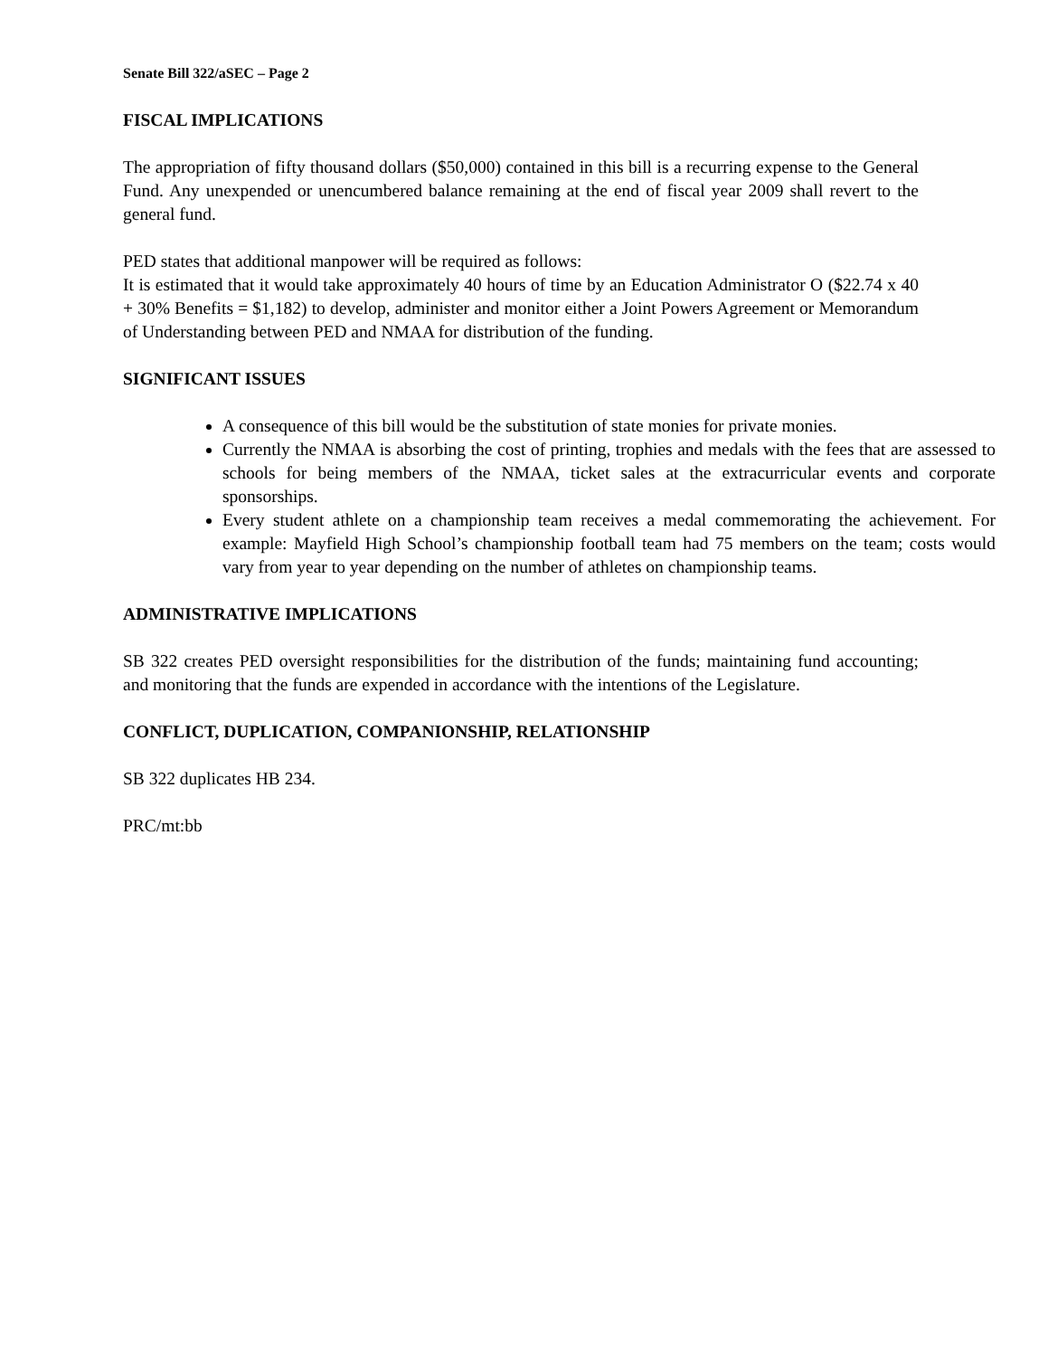Senate Bill 322/aSEC – Page 2
FISCAL IMPLICATIONS
The appropriation of fifty thousand dollars ($50,000) contained in this bill is a recurring expense to the General Fund. Any unexpended or unencumbered balance remaining at the end of fiscal year 2009 shall revert to the general fund.
PED states that additional manpower will be required as follows:
It is estimated that it would take approximately 40 hours of time by an Education Administrator O ($22.74 x 40 + 30% Benefits = $1,182) to develop, administer and monitor either a Joint Powers Agreement or Memorandum of Understanding between PED and NMAA for distribution of the funding.
SIGNIFICANT ISSUES
A consequence of this bill would be the substitution of state monies for private monies.
Currently the NMAA is absorbing the cost of printing, trophies and medals with the fees that are assessed to schools for being members of the NMAA, ticket sales at the extracurricular events and corporate sponsorships.
Every student athlete on a championship team receives a medal commemorating the achievement. For example: Mayfield High School’s championship football team had 75 members on the team; costs would vary from year to year depending on the number of athletes on championship teams.
ADMINISTRATIVE IMPLICATIONS
SB 322 creates PED oversight responsibilities for the distribution of the funds; maintaining fund accounting; and monitoring that the funds are expended in accordance with the intentions of the Legislature.
CONFLICT, DUPLICATION, COMPANIONSHIP, RELATIONSHIP
SB 322 duplicates HB 234.
PRC/mt:bb